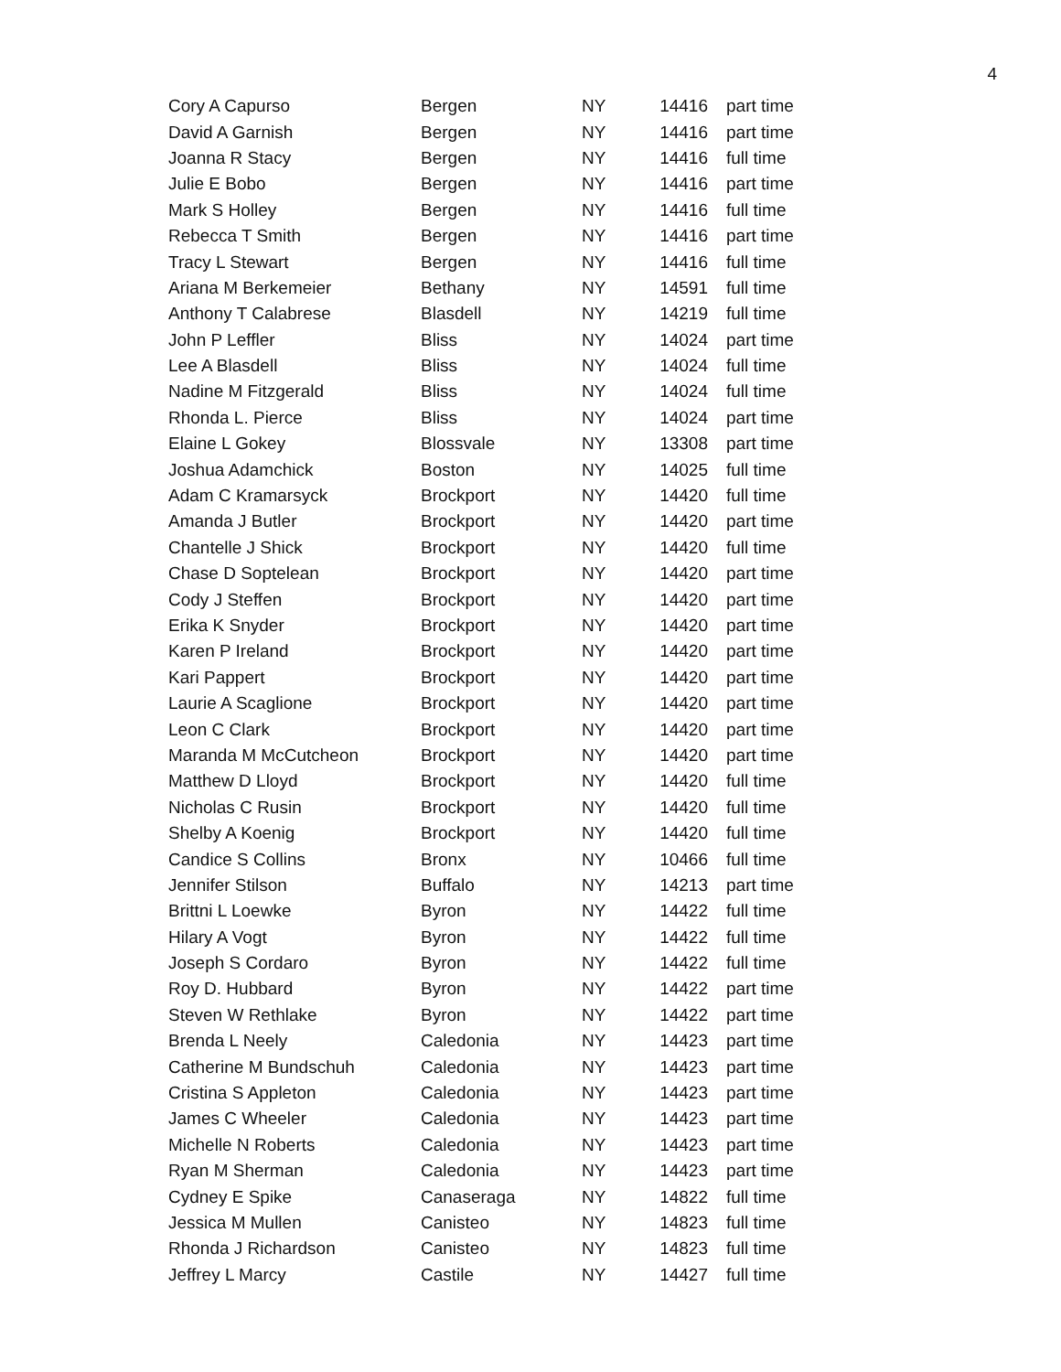4
| Cory A Capurso | Bergen | NY | 14416 | part time |
| David A Garnish | Bergen | NY | 14416 | part time |
| Joanna R Stacy | Bergen | NY | 14416 | full time |
| Julie E Bobo | Bergen | NY | 14416 | part time |
| Mark S Holley | Bergen | NY | 14416 | full time |
| Rebecca T Smith | Bergen | NY | 14416 | part time |
| Tracy L Stewart | Bergen | NY | 14416 | full time |
| Ariana M Berkemeier | Bethany | NY | 14591 | full time |
| Anthony T Calabrese | Blasdell | NY | 14219 | full time |
| John P Leffler | Bliss | NY | 14024 | part time |
| Lee A Blasdell | Bliss | NY | 14024 | full time |
| Nadine M Fitzgerald | Bliss | NY | 14024 | full time |
| Rhonda L. Pierce | Bliss | NY | 14024 | part time |
| Elaine L Gokey | Blossvale | NY | 13308 | part time |
| Joshua Adamchick | Boston | NY | 14025 | full time |
| Adam C Kramarsyck | Brockport | NY | 14420 | full time |
| Amanda J Butler | Brockport | NY | 14420 | part time |
| Chantelle J Shick | Brockport | NY | 14420 | full time |
| Chase D Soptelean | Brockport | NY | 14420 | part time |
| Cody J Steffen | Brockport | NY | 14420 | part time |
| Erika K Snyder | Brockport | NY | 14420 | part time |
| Karen P Ireland | Brockport | NY | 14420 | part time |
| Kari Pappert | Brockport | NY | 14420 | part time |
| Laurie A Scaglione | Brockport | NY | 14420 | part time |
| Leon C Clark | Brockport | NY | 14420 | part time |
| Maranda M McCutcheon | Brockport | NY | 14420 | part time |
| Matthew D Lloyd | Brockport | NY | 14420 | full time |
| Nicholas C Rusin | Brockport | NY | 14420 | full time |
| Shelby A Koenig | Brockport | NY | 14420 | full time |
| Candice S Collins | Bronx | NY | 10466 | full time |
| Jennifer Stilson | Buffalo | NY | 14213 | part time |
| Brittni L Loewke | Byron | NY | 14422 | full time |
| Hilary A Vogt | Byron | NY | 14422 | full time |
| Joseph S Cordaro | Byron | NY | 14422 | full time |
| Roy D. Hubbard | Byron | NY | 14422 | part time |
| Steven W Rethlake | Byron | NY | 14422 | part time |
| Brenda L Neely | Caledonia | NY | 14423 | part time |
| Catherine M Bundschuh | Caledonia | NY | 14423 | part time |
| Cristina S Appleton | Caledonia | NY | 14423 | part time |
| James C Wheeler | Caledonia | NY | 14423 | part time |
| Michelle N Roberts | Caledonia | NY | 14423 | part time |
| Ryan M Sherman | Caledonia | NY | 14423 | part time |
| Cydney E Spike | Canaseraga | NY | 14822 | full time |
| Jessica M Mullen | Canisteo | NY | 14823 | full time |
| Rhonda J Richardson | Canisteo | NY | 14823 | full time |
| Jeffrey L Marcy | Castile | NY | 14427 | full time |